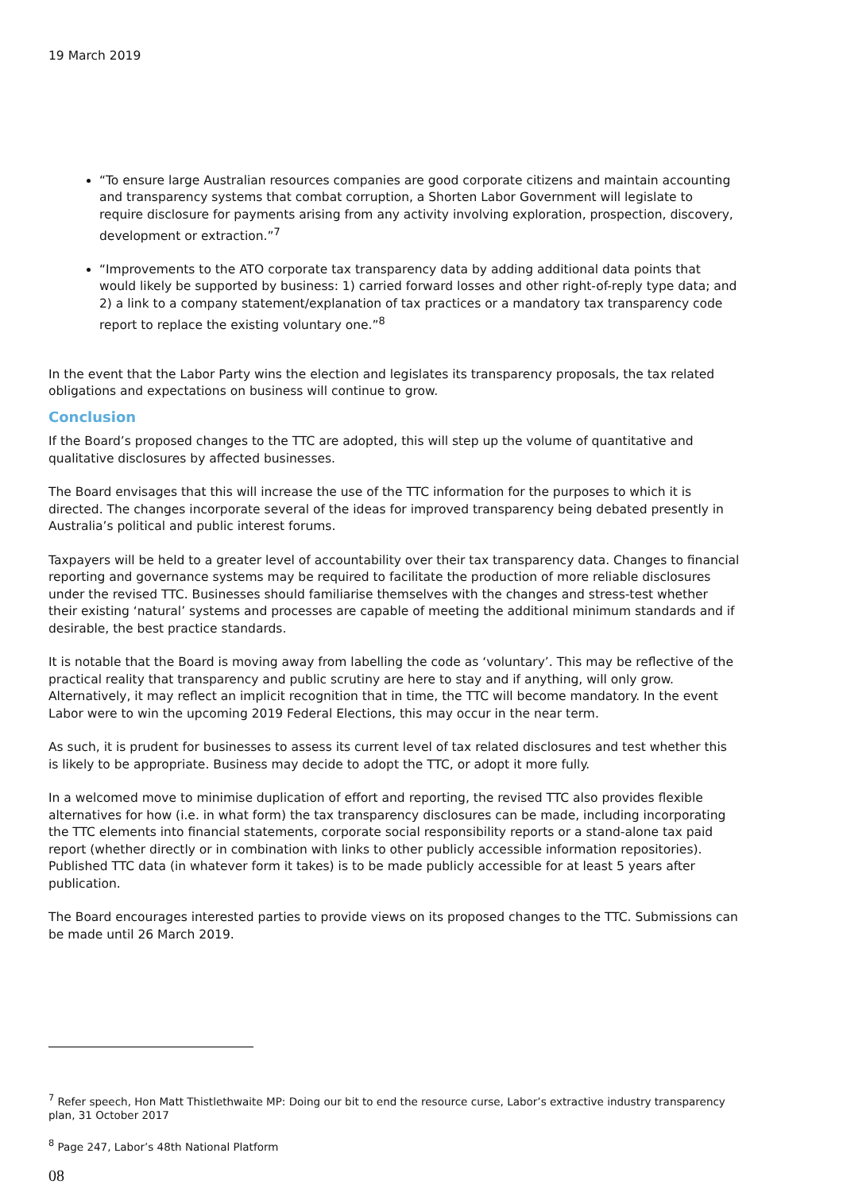19 March 2019
“To ensure large Australian resources companies are good corporate citizens and maintain accounting and transparency systems that combat corruption, a Shorten Labor Government will legislate to require disclosure for payments arising from any activity involving exploration, prospection, discovery, development or extraction.”<sup>7</sup>
“Improvements to the ATO corporate tax transparency data by adding additional data points that would likely be supported by business: 1) carried forward losses and other right-of-reply type data; and 2) a link to a company statement/explanation of tax practices or a mandatory tax transparency code report to replace the existing voluntary one.”<sup>8</sup>
In the event that the Labor Party wins the election and legislates its transparency proposals, the tax related obligations and expectations on business will continue to grow.
Conclusion
If the Board’s proposed changes to the TTC are adopted, this will step up the volume of quantitative and qualitative disclosures by affected businesses.
The Board envisages that this will increase the use of the TTC information for the purposes to which it is directed. The changes incorporate several of the ideas for improved transparency being debated presently in Australia’s political and public interest forums.
Taxpayers will be held to a greater level of accountability over their tax transparency data. Changes to financial reporting and governance systems may be required to facilitate the production of more reliable disclosures under the revised TTC. Businesses should familiarise themselves with the changes and stress-test whether their existing ‘natural’ systems and processes are capable of meeting the additional minimum standards and if desirable, the best practice standards.
It is notable that the Board is moving away from labelling the code as ‘voluntary’. This may be reflective of the practical reality that transparency and public scrutiny are here to stay and if anything, will only grow. Alternatively, it may reflect an implicit recognition that in time, the TTC will become mandatory. In the event Labor were to win the upcoming 2019 Federal Elections, this may occur in the near term.
As such, it is prudent for businesses to assess its current level of tax related disclosures and test whether this is likely to be appropriate. Business may decide to adopt the TTC, or adopt it more fully.
In a welcomed move to minimise duplication of effort and reporting, the revised TTC also provides flexible alternatives for how (i.e. in what form) the tax transparency disclosures can be made, including incorporating the TTC elements into financial statements, corporate social responsibility reports or a stand-alone tax paid report (whether directly or in combination with links to other publicly accessible information repositories). Published TTC data (in whatever form it takes) is to be made publicly accessible for at least 5 years after publication.
The Board encourages interested parties to provide views on its proposed changes to the TTC. Submissions can be made until 26 March 2019.
<sup>7</sup> Refer speech, Hon Matt Thistlethwaite MP: Doing our bit to end the resource curse, Labor’s extractive industry transparency plan, 31 October 2017
<sup>8</sup> Page 247, Labor’s 48th National Platform
08